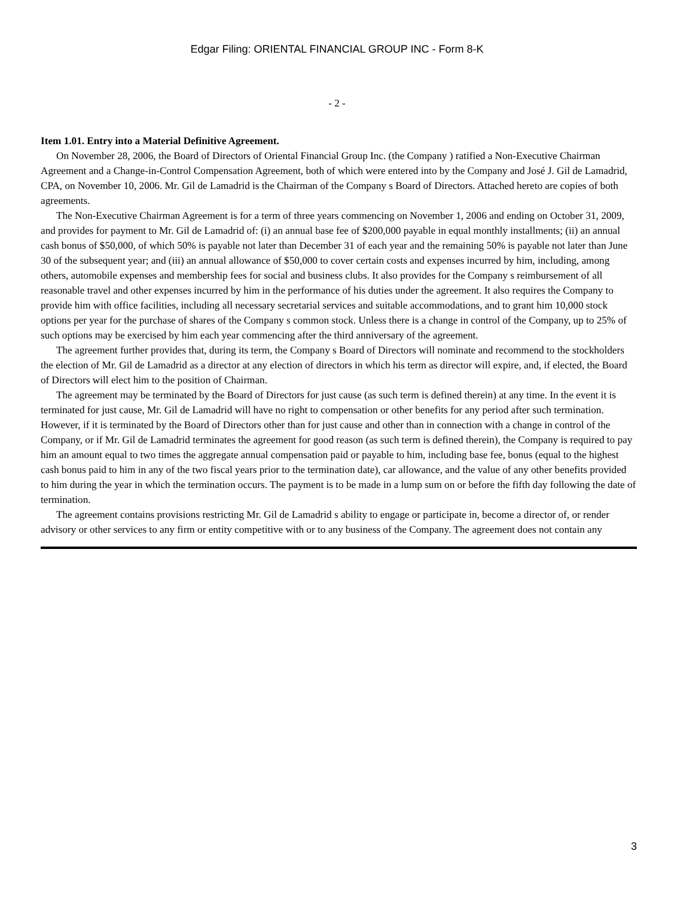Edgar Filing: ORIENTAL FINANCIAL GROUP INC - Form 8-K
- 2 -
Item 1.01. Entry into a Material Definitive Agreement.
On November 28, 2006, the Board of Directors of Oriental Financial Group Inc. (the Company ) ratified a Non-Executive Chairman Agreement and a Change-in-Control Compensation Agreement, both of which were entered into by the Company and José J. Gil de Lamadrid, CPA, on November 10, 2006. Mr. Gil de Lamadrid is the Chairman of the Company s Board of Directors. Attached hereto are copies of both agreements.
The Non-Executive Chairman Agreement is for a term of three years commencing on November 1, 2006 and ending on October 31, 2009, and provides for payment to Mr. Gil de Lamadrid of: (i) an annual base fee of $200,000 payable in equal monthly installments; (ii) an annual cash bonus of $50,000, of which 50% is payable not later than December 31 of each year and the remaining 50% is payable not later than June 30 of the subsequent year; and (iii) an annual allowance of $50,000 to cover certain costs and expenses incurred by him, including, among others, automobile expenses and membership fees for social and business clubs. It also provides for the Company s reimbursement of all reasonable travel and other expenses incurred by him in the performance of his duties under the agreement. It also requires the Company to provide him with office facilities, including all necessary secretarial services and suitable accommodations, and to grant him 10,000 stock options per year for the purchase of shares of the Company s common stock. Unless there is a change in control of the Company, up to 25% of such options may be exercised by him each year commencing after the third anniversary of the agreement.
The agreement further provides that, during its term, the Company s Board of Directors will nominate and recommend to the stockholders the election of Mr. Gil de Lamadrid as a director at any election of directors in which his term as director will expire, and, if elected, the Board of Directors will elect him to the position of Chairman.
The agreement may be terminated by the Board of Directors for just cause (as such term is defined therein) at any time. In the event it is terminated for just cause, Mr. Gil de Lamadrid will have no right to compensation or other benefits for any period after such termination. However, if it is terminated by the Board of Directors other than for just cause and other than in connection with a change in control of the Company, or if Mr. Gil de Lamadrid terminates the agreement for good reason (as such term is defined therein), the Company is required to pay him an amount equal to two times the aggregate annual compensation paid or payable to him, including base fee, bonus (equal to the highest cash bonus paid to him in any of the two fiscal years prior to the termination date), car allowance, and the value of any other benefits provided to him during the year in which the termination occurs. The payment is to be made in a lump sum on or before the fifth day following the date of termination.
The agreement contains provisions restricting Mr. Gil de Lamadrid s ability to engage or participate in, become a director of, or render advisory or other services to any firm or entity competitive with or to any business of the Company. The agreement does not contain any
3